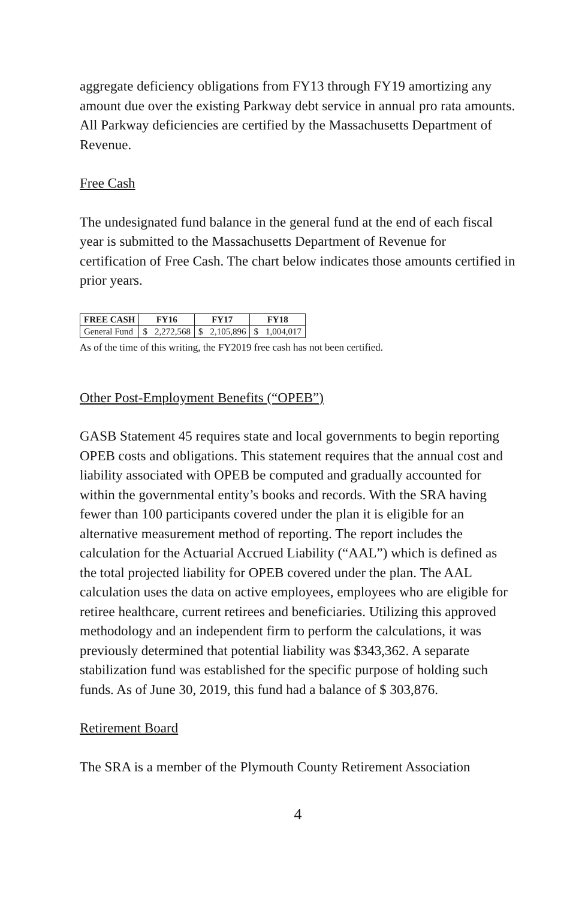aggregate deficiency obligations from FY13 through FY19 amortizing any amount due over the existing Parkway debt service in annual pro rata amounts. All Parkway deficiencies are certified by the Massachusetts Department of Revenue.
Free Cash
The undesignated fund balance in the general fund at the end of each fiscal year is submitted to the Massachusetts Department of Revenue for certification of Free Cash. The chart below indicates those amounts certified in prior years.
| FREE CASH | FY16 | | FY17 | | FY18 | |
| --- | --- | --- | --- | --- | --- | --- |
| General Fund | $ | 2,272,568 | $ | 2,105,896 | $ | 1,004,017 |
As of the time of this writing, the FY2019 free cash has not been certified.
Other Post-Employment Benefits (“OPEB”)
GASB Statement 45 requires state and local governments to begin reporting OPEB costs and obligations. This statement requires that the annual cost and liability associated with OPEB be computed and gradually accounted for within the governmental entity’s books and records. With the SRA having fewer than 100 participants covered under the plan it is eligible for an alternative measurement method of reporting. The report includes the calculation for the Actuarial Accrued Liability (“AAL”) which is defined as the total projected liability for OPEB covered under the plan. The AAL calculation uses the data on active employees, employees who are eligible for retiree healthcare, current retirees and beneficiaries. Utilizing this approved methodology and an independent firm to perform the calculations, it was previously determined that potential liability was $343,362. A separate stabilization fund was established for the specific purpose of holding such funds. As of June 30, 2019, this fund had a balance of $ 303,876.
Retirement Board
The SRA is a member of the Plymouth County Retirement Association
4